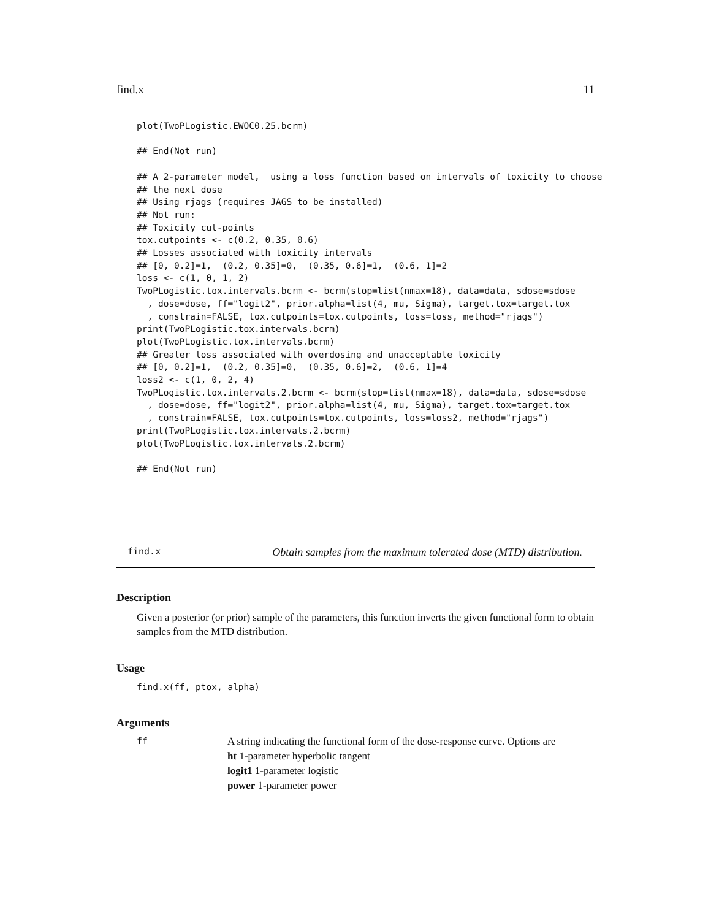find.x 11
plot(TwoPLogistic.EWOC0.25.bcrm)

## End(Not run)

## A 2-parameter model,  using a loss function based on intervals of toxicity to choose
## the next dose
## Using rjags (requires JAGS to be installed)
## Not run:
## Toxicity cut-points
tox.cutpoints <- c(0.2, 0.35, 0.6)
## Losses associated with toxicity intervals
## [0, 0.2]=1,  (0.2, 0.35]=0,  (0.35, 0.6]=1,  (0.6, 1]=2
loss <- c(1, 0, 1, 2)
TwoPLogistic.tox.intervals.bcrm <- bcrm(stop=list(nmax=18), data=data, sdose=sdose
  , dose=dose, ff="logit2", prior.alpha=list(4, mu, Sigma), target.tox=target.tox
  , constrain=FALSE, tox.cutpoints=tox.cutpoints, loss=loss, method="rjags")
print(TwoPLogistic.tox.intervals.bcrm)
plot(TwoPLogistic.tox.intervals.bcrm)
## Greater loss associated with overdosing and unacceptable toxicity
## [0, 0.2]=1,  (0.2, 0.35]=0,  (0.35, 0.6]=2,  (0.6, 1]=4
loss2 <- c(1, 0, 2, 4)
TwoPLogistic.tox.intervals.2.bcrm <- bcrm(stop=list(nmax=18), data=data, sdose=sdose
  , dose=dose, ff="logit2", prior.alpha=list(4, mu, Sigma), target.tox=target.tox
  , constrain=FALSE, tox.cutpoints=tox.cutpoints, loss=loss2, method="rjags")
print(TwoPLogistic.tox.intervals.2.bcrm)
plot(TwoPLogistic.tox.intervals.2.bcrm)

## End(Not run)
find.x Obtain samples from the maximum tolerated dose (MTD) distribution.
Description
Given a posterior (or prior) sample of the parameters, this function inverts the given functional form to obtain samples from the MTD distribution.
Usage
find.x(ff, ptox, alpha)
Arguments
ff A string indicating the functional form of the dose-response curve. Options are
ht 1-parameter hyperbolic tangent
logit1 1-parameter logistic
power 1-parameter power